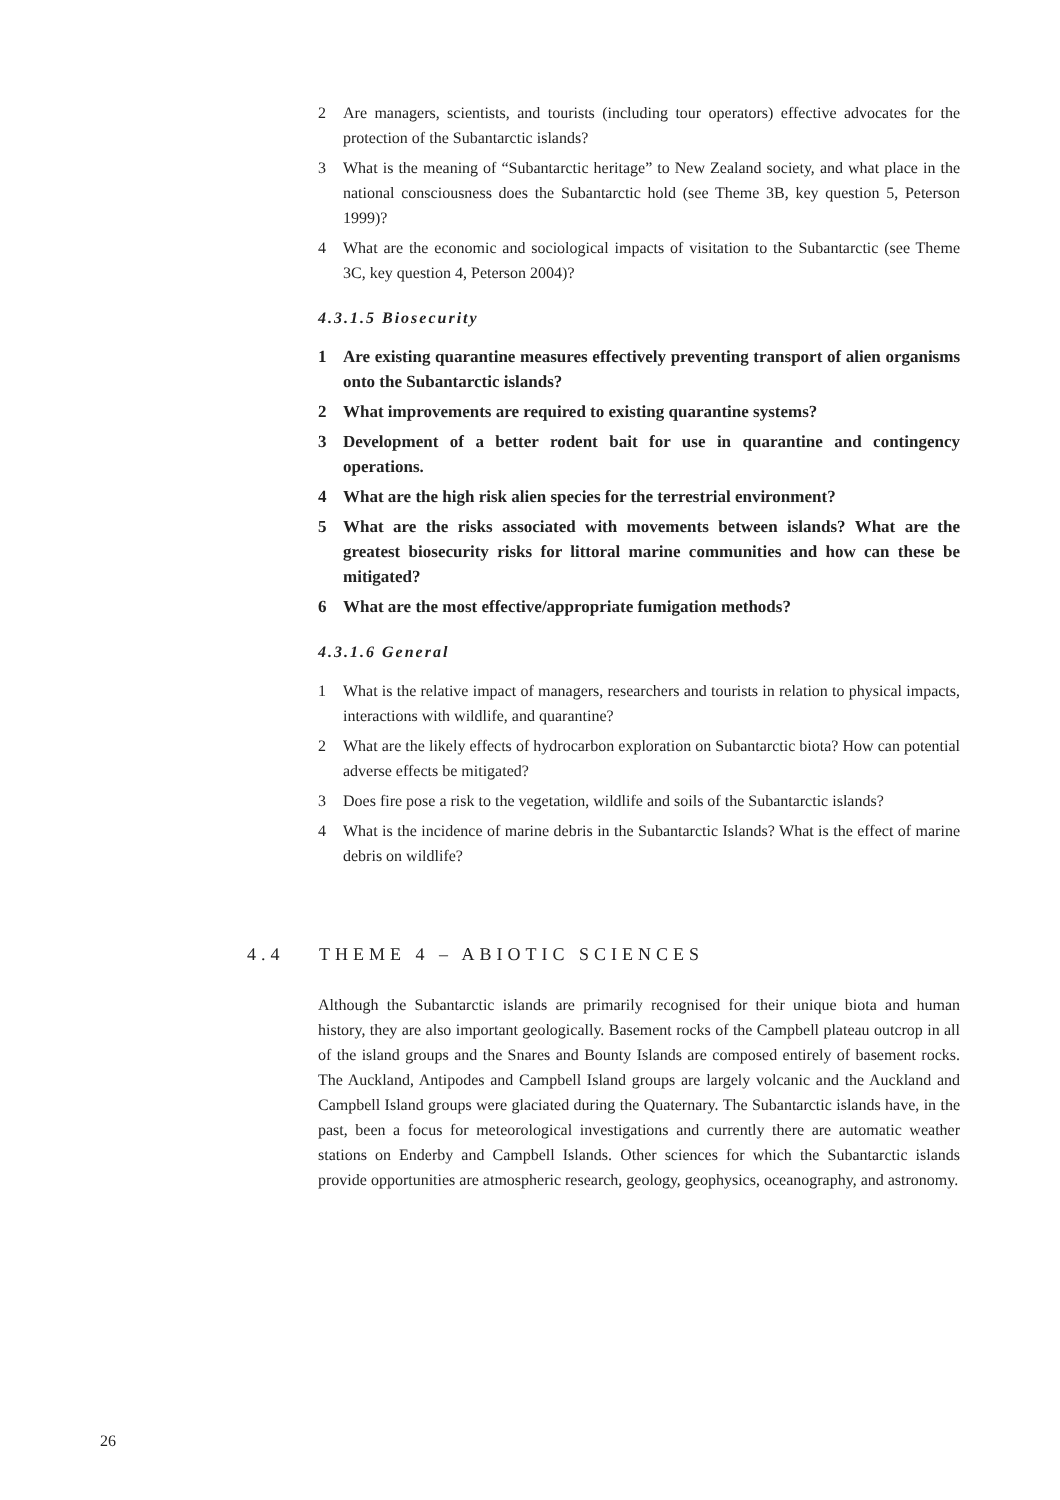2 Are managers, scientists, and tourists (including tour operators) effective advocates for the protection of the Subantarctic islands?
3 What is the meaning of “Subantarctic heritage” to New Zealand society, and what place in the national consciousness does the Subantarctic hold (see Theme 3B, key question 5, Peterson 1999)?
4 What are the economic and sociological impacts of visitation to the Subantarctic (see Theme 3C, key question 4, Peterson 2004)?
4.3.1.5 Biosecurity
1 Are existing quarantine measures effectively preventing transport of alien organisms onto the Subantarctic islands?
2 What improvements are required to existing quarantine systems?
3 Development of a better rodent bait for use in quarantine and contingency operations.
4 What are the high risk alien species for the terrestrial environment?
5 What are the risks associated with movements between islands? What are the greatest biosecurity risks for littoral marine communities and how can these be mitigated?
6 What are the most effective/appropriate fumigation methods?
4.3.1.6 General
1 What is the relative impact of managers, researchers and tourists in relation to physical impacts, interactions with wildlife, and quarantine?
2 What are the likely effects of hydrocarbon exploration on Subantarctic biota? How can potential adverse effects be mitigated?
3 Does fire pose a risk to the vegetation, wildlife and soils of the Subantarctic islands?
4 What is the incidence of marine debris in the Subantarctic Islands? What is the effect of marine debris on wildlife?
4.4 THEME 4 – ABIOTIC SCIENCES
Although the Subantarctic islands are primarily recognised for their unique biota and human history, they are also important geologically. Basement rocks of the Campbell plateau outcrop in all of the island groups and the Snares and Bounty Islands are composed entirely of basement rocks. The Auckland, Antipodes and Campbell Island groups are largely volcanic and the Auckland and Campbell Island groups were glaciated during the Quaternary. The Subantarctic islands have, in the past, been a focus for meteorological investigations and currently there are automatic weather stations on Enderby and Campbell Islands. Other sciences for which the Subantarctic islands provide opportunities are atmospheric research, geology, geophysics, oceanography, and astronomy.
26